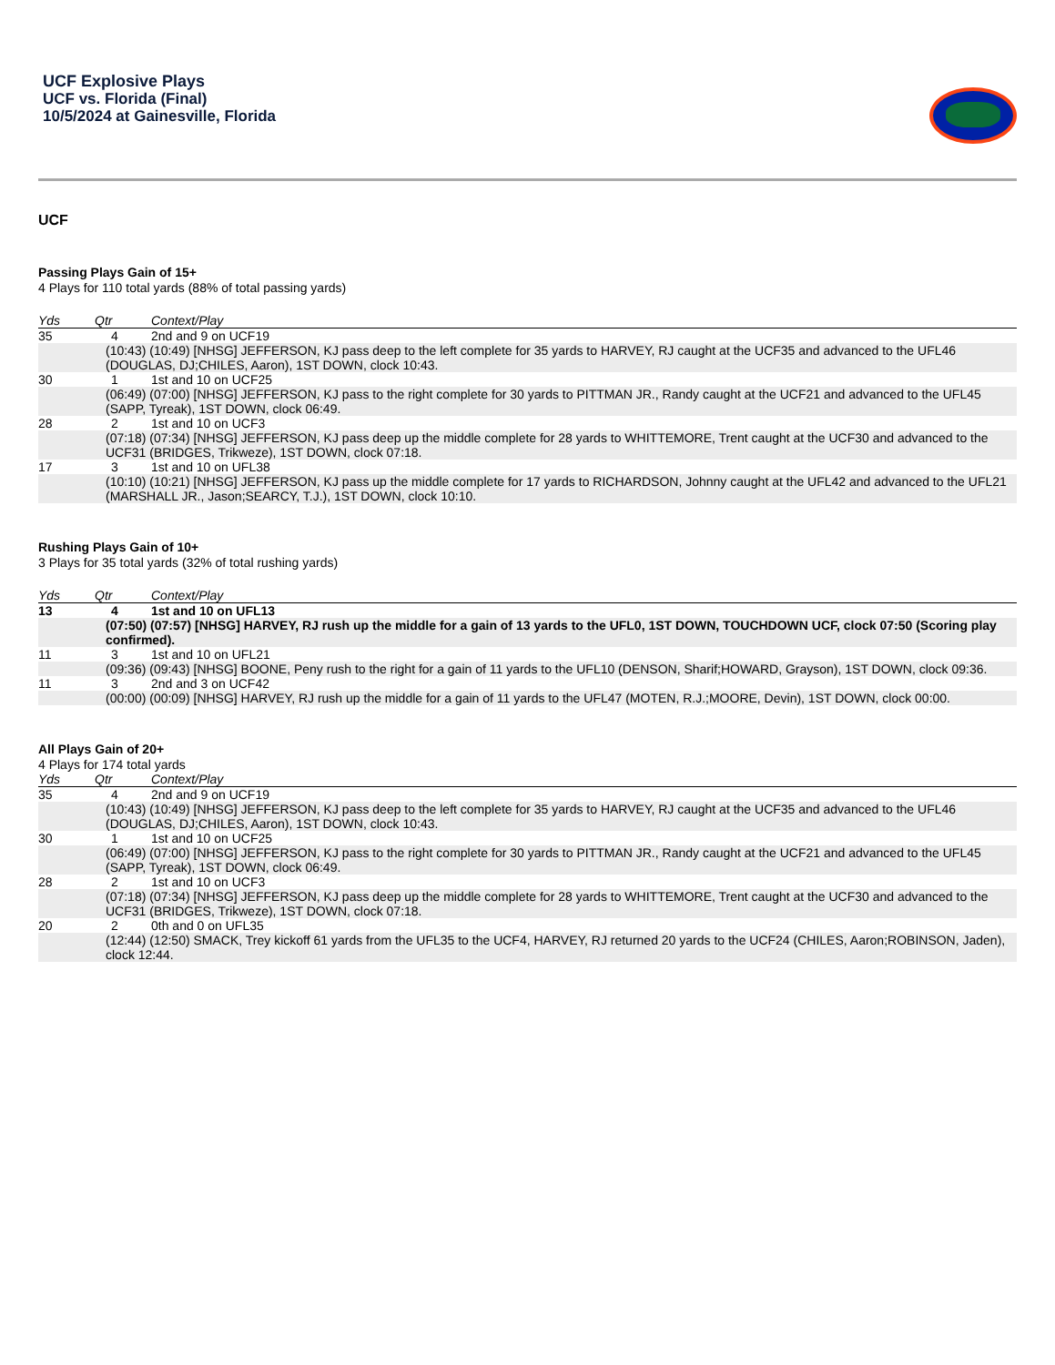UCF Explosive Plays
UCF vs. Florida (Final)
10/5/2024 at Gainesville, Florida
UCF
Passing Plays Gain of 15+
4 Plays for 110 total yards (88% of total passing yards)
| Yds | Qtr | Context/Play |
| --- | --- | --- |
| 35 | 4 | 2nd and 9 on UCF19 |
| | (10:43) (10:49) [NHSG] JEFFERSON, KJ pass deep to the left complete for 35 yards to HARVEY, RJ caught at the UCF35 and advanced to the UFL46 (DOUGLAS, DJ;CHILES, Aaron), 1ST DOWN, clock 10:43. | |
| 30 | 1 | 1st and 10 on UCF25 |
| | (06:49) (07:00) [NHSG] JEFFERSON, KJ pass to the right complete for 30 yards to PITTMAN JR., Randy caught at the UCF21 and advanced to the UFL45 (SAPP, Tyreak), 1ST DOWN, clock 06:49. | |
| 28 | 2 | 1st and 10 on UCF3 |
| | (07:18) (07:34) [NHSG] JEFFERSON, KJ pass deep up the middle complete for 28 yards to WHITTEMORE, Trent caught at the UCF30 and advanced to the UCF31 (BRIDGES, Trikweze), 1ST DOWN, clock 07:18. | |
| 17 | 3 | 1st and 10 on UFL38 |
| | (10:10) (10:21) [NHSG] JEFFERSON, KJ pass up the middle complete for 17 yards to RICHARDSON, Johnny caught at the UFL42 and advanced to the UFL21 (MARSHALL JR., Jason;SEARCY, T.J.), 1ST DOWN, clock 10:10. | |
Rushing Plays Gain of 10+
3 Plays for 35 total yards (32% of total rushing yards)
| Yds | Qtr | Context/Play |
| --- | --- | --- |
| 13 | 4 | 1st and 10 on UFL13 |
| | (07:50) (07:57) [NHSG] HARVEY, RJ rush up the middle for a gain of 13 yards to the UFL0, 1ST DOWN, TOUCHDOWN UCF, clock 07:50 (Scoring play confirmed). | |
| 11 | 3 | 1st and 10 on UFL21 |
| | (09:36) (09:43) [NHSG] BOONE, Peny rush to the right for a gain of 11 yards to the UFL10 (DENSON, Sharif;HOWARD, Grayson), 1ST DOWN, clock 09:36. | |
| 11 | 3 | 2nd and 3 on UCF42 |
| | (00:00) (00:09) [NHSG] HARVEY, RJ rush up the middle for a gain of 11 yards to the UFL47 (MOTEN, R.J.;MOORE, Devin), 1ST DOWN, clock 00:00. | |
All Plays Gain of 20+
4 Plays for 174 total yards
| Yds | Qtr | Context/Play |
| --- | --- | --- |
| 35 | 4 | 2nd and 9 on UCF19 |
| | (10:43) (10:49) [NHSG] JEFFERSON, KJ pass deep to the left complete for 35 yards to HARVEY, RJ caught at the UCF35 and advanced to the UFL46 (DOUGLAS, DJ;CHILES, Aaron), 1ST DOWN, clock 10:43. | |
| 30 | 1 | 1st and 10 on UCF25 |
| | (06:49) (07:00) [NHSG] JEFFERSON, KJ pass to the right complete for 30 yards to PITTMAN JR., Randy caught at the UCF21 and advanced to the UFL45 (SAPP, Tyreak), 1ST DOWN, clock 06:49. | |
| 28 | 2 | 1st and 10 on UCF3 |
| | (07:18) (07:34) [NHSG] JEFFERSON, KJ pass deep up the middle complete for 28 yards to WHITTEMORE, Trent caught at the UCF30 and advanced to the UCF31 (BRIDGES, Trikweze), 1ST DOWN, clock 07:18. | |
| 20 | 2 | 0th and 0 on UFL35 |
| | (12:44) (12:50) SMACK, Trey kickoff 61 yards from the UFL35 to the UCF4, HARVEY, RJ returned 20 yards to the UCF24 (CHILES, Aaron;ROBINSON, Jaden), clock 12:44. | |